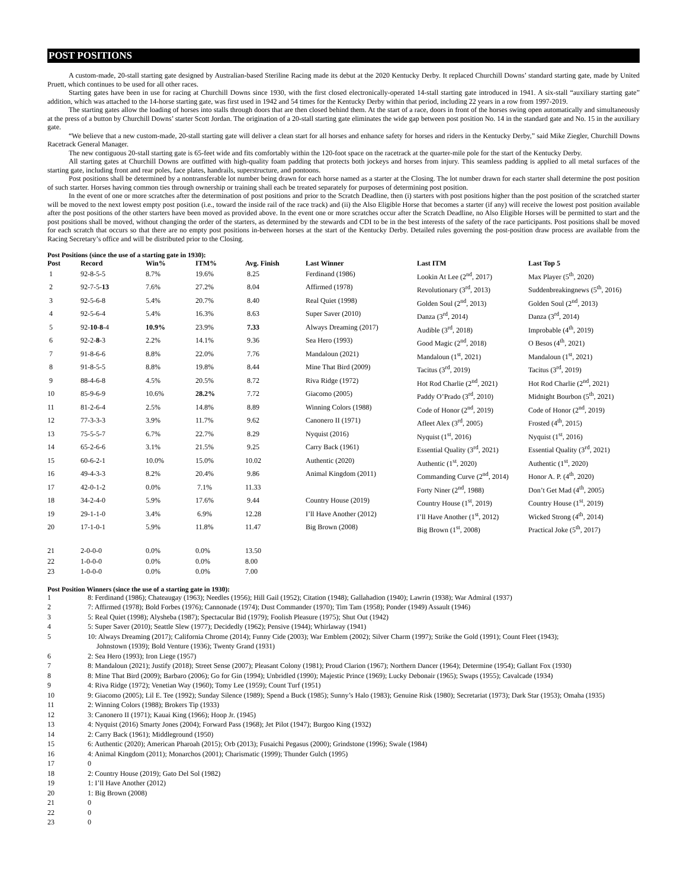POST POSITIONS
A custom-made, 20-stall starting gate designed by Australian-based Steriline Racing made its debut at the 2020 Kentucky Derby. It replaced Churchill Downs’ standard starting gate, made by United Pruett, which continues to be used for all other races.
Starting gates have been in use for racing at Churchill Downs since 1930, with the first closed electronically-operated 14-stall starting gate introduced in 1941. A six-stall “auxiliary starting gate” addition, which was attached to the 14-horse starting gate, was first used in 1942 and 54 times for the Kentucky Derby within that period, including 22 years in a row from 1997-2019.
The starting gates allow the loading of horses into stalls through doors that are then closed behind them. At the start of a race, doors in front of the horses swing open automatically and simultaneously at the press of a button by Churchill Downs’ starter Scott Jordan. The origination of a 20-stall starting gate eliminates the wide gap between post position No. 14 in the standard gate and No. 15 in the auxiliary gate.
“We believe that a new custom-made, 20-stall starting gate will deliver a clean start for all horses and enhance safety for horses and riders in the Kentucky Derby,” said Mike Ziegler, Churchill Downs Racetrack General Manager.
The new contiguous 20-stall starting gate is 65-feet wide and fits comfortably within the 120-foot space on the racetrack at the quarter-mile pole for the start of the Kentucky Derby.
All starting gates at Churchill Downs are outfitted with high-quality foam padding that protects both jockeys and horses from injury. This seamless padding is applied to all metal surfaces of the starting gate, including front and rear poles, face plates, handrails, superstructure, and pontoons.
Post positions shall be determined by a nontransferable lot number being drawn for each horse named as a starter at the Closing. The lot number drawn for each starter shall determine the post position of such starter. Horses having common ties through ownership or training shall each be treated separately for purposes of determining post position.
In the event of one or more scratches after the determination of post positions and prior to the Scratch Deadline, then (i) starters with post positions higher than the post position of the scratched starter will be moved to the next lowest empty post position (i.e., toward the inside rail of the race track) and (ii) the Also Eligible Horse that becomes a starter (if any) will receive the lowest post position available after the post positions of the other starters have been moved as provided above. In the event one or more scratches occur after the Scratch Deadline, no Also Eligible Horses will be permitted to start and the post positions shall be moved, without changing the order of the starters, as determined by the stewards and CDI to be in the best interests of the safety of the race participants. Post positions shall be moved for each scratch that occurs so that there are no empty post positions in-between horses at the start of the Kentucky Derby. Detailed rules governing the post-position draw process are available from the Racing Secretary’s office and will be distributed prior to the Closing.
Post Positions (since the use of a starting gate in 1930):
| Post | Record | Win% | ITM% | Avg. Finish | Last Winner | Last ITM | Last Top 5 |
| --- | --- | --- | --- | --- | --- | --- | --- |
| 1 | 92-8-5-5 | 8.7% | 19.6% | 8.25 | Ferdinand (1986) | Lookin At Lee (2<sup>nd</sup>, 2017) | Max Player (5<sup>th</sup>, 2020) |
| 2 | 92-7-5- 13 | 7.6% | 27.2% | 8.04 | Affirmed (1978) | Revolutionary (3<sup>rd</sup>, 2013) | Suddenbreakingnews (5<sup>th</sup>, 2016) |
| 3 | 92-5-6-8 | 5.4% | 20.7% | 8.40 | Real Quiet (1998) | Golden Soul (2<sup>nd</sup>, 2013) | Golden Soul (2<sup>nd</sup>, 2013) |
| 4 | 92-5-6-4 | 5.4% | 16.3% | 8.63 | Super Saver (2010) | Danza (3<sup>rd</sup>, 2014) | Danza (3<sup>rd</sup>, 2014) |
| 5 | 92- 10 - 8 -4 | 10.9% | 23.9% | 7.33 | Always Dreaming (2017) | Audible (3<sup>rd</sup>, 2018) | Improbable (4<sup>th</sup>, 2019) |
| 6 | 92-2- 8 -3 | 2.2% | 14.1% | 9.36 | Sea Hero (1993) | Good Magic (2<sup>nd</sup>, 2018) | O Besos (4<sup>th</sup>, 2021) |
| 7 | 91-8-6-6 | 8.8% | 22.0% | 7.76 | Mandaloun (2021) | Mandaloun (1<sup>st</sup>, 2021) | Mandaloun (1<sup>st</sup>, 2021) |
| 8 | 91-8-5-5 | 8.8% | 19.8% | 8.44 | Mine That Bird (2009) | Tacitus (3<sup>rd</sup>, 2019) | Tacitus (3<sup>rd</sup>, 2019) |
| 9 | 88-4-6-8 | 4.5% | 20.5% | 8.72 | Riva Ridge (1972) | Hot Rod Charlie (2<sup>nd</sup>, 2021) | Hot Rod Charlie (2<sup>nd</sup>, 2021) |
| 10 | 85-9-6-9 | 10.6% | 28.2% | 7.72 | Giacomo (2005) | Paddy O’Prado (3<sup>rd</sup>, 2010) | Midnight Bourbon (5<sup>th</sup>, 2021) |
| 11 | 81-2-6-4 | 2.5% | 14.8% | 8.89 | Winning Colors (1988) | Code of Honor (2<sup>nd</sup>, 2019) | Code of Honor (2<sup>nd</sup>, 2019) |
| 12 | 77-3-3-3 | 3.9% | 11.7% | 9.62 | Canonero II (1971) | Afleet Alex (3<sup>rd</sup>, 2005) | Frosted (4<sup>th</sup>, 2015) |
| 13 | 75-5-5-7 | 6.7% | 22.7% | 8.29 | Nyquist (2016) | Nyquist (1<sup>st</sup>, 2016) | Nyquist (1<sup>st</sup>, 2016) |
| 14 | 65-2-6-6 | 3.1% | 21.5% | 9.25 | Carry Back (1961) | Essential Quality (3<sup>rd</sup>, 2021) | Essential Quality (3<sup>rd</sup>, 2021) |
| 15 | 60-6-2-1 | 10.0% | 15.0% | 10.02 | Authentic (2020) | Authentic (1<sup>st</sup>, 2020) | Authentic (1<sup>st</sup>, 2020) |
| 16 | 49-4-3-3 | 8.2% | 20.4% | 9.86 | Animal Kingdom (2011) | Commanding Curve (2<sup>nd</sup>, 2014) | Honor A. P. (4<sup>th</sup>, 2020) |
| 17 | 42-0-1-2 | 0.0% | 7.1% | 11.33 | | Forty Niner (2<sup>nd</sup>, 1988) | Don’t Get Mad (4<sup>th</sup>, 2005) |
| 18 | 34-2-4-0 | 5.9% | 17.6% | 9.44 | Country House (2019) | Country House (1<sup>st</sup>, 2019) | Country House (1<sup>st</sup>, 2019) |
| 19 | 29-1-1-0 | 3.4% | 6.9% | 12.28 | I’ll Have Another (2012) | I’ll Have Another (1<sup>st</sup>, 2012) | Wicked Strong (4<sup>th</sup>, 2014) |
| 20 | 17-1-0-1 | 5.9% | 11.8% | 11.47 | Big Brown (2008) | Big Brown (1<sup>st</sup>, 2008) | Practical Joke (5<sup>th</sup>, 2017) |
| 21 | 2-0-0-0 | 0.0% | 0.0% | 13.50 | | | |
| 22 | 1-0-0-0 | 0.0% | 0.0% | 8.00 | | | |
| 23 | 1-0-0-0 | 0.0% | 0.0% | 7.00 | | | |
Post Position Winners (since the use of a starting gate in 1930):
| 1 | 8: Ferdinand (1986); Chateaugay (1963); Needles (1956); Hill Gail (1952); Citation (1948); Gallahadion (1940); Lawrin (1938); War Admiral (1937) |
| 2 | 7: Affirmed (1978); Bold Forbes (1976); Cannonade (1974); Dust Commander (1970); Tim Tam (1958); Ponder (1949) Assault (1946) |
| 3 | 5: Real Quiet (1998); Alysheba (1987); Spectacular Bid (1979); Foolish Pleasure (1975); Shut Out (1942) |
| 4 | 5: Super Saver (2010); Seattle Slew (1977); Decidedly (1962); Pensive (1944); Whirlaway (1941) |
| 5 | 10: Always Dreaming (2017); California Chrome (2014); Funny Cide (2003); War Emblem (2002); Silver Charm (1997); Strike the Gold (1991); Count Fleet (1943); Johnstown (1939); Bold Venture (1936); Twenty Grand (1931) |
| 6 | 2: Sea Hero (1993); Iron Liege (1957) |
| 7 | 8: Mandaloun (2021); Justify (2018); Street Sense (2007); Pleasant Colony (1981); Proud Clarion (1967); Northern Dancer (1964); Determine (1954); Gallant Fox (1930) |
| 8 | 8: Mine That Bird (2009); Barbaro (2006); Go for Gin (1994); Unbridled (1990); Majestic Prince (1969); Lucky Debonair (1965); Swaps (1955); Cavalcade (1934) |
| 9 | 4: Riva Ridge (1972); Venetian Way (1960); Tomy Lee (1959); Count Turf (1951) |
| 10 | 9: Giacomo (2005); Lil E. Tee (1992); Sunday Silence (1989); Spend a Buck (1985); Sunny’s Halo (1983); Genuine Risk (1980); Secretariat (1973); Dark Star (1953); Omaha (1935) |
| 11 | 2: Winning Colors (1988); Brokers Tip (1933) |
| 12 | 3: Canonero II (1971); Kauai King (1966); Hoop Jr. (1945) |
| 13 | 4: Nyquist (2016) Smarty Jones (2004); Forward Pass (1968); Jet Pilot (1947); Burgoo King (1932) |
| 14 | 2: Carry Back (1961); Middleground (1950) |
| 15 | 6: Authentic (2020); American Pharoah (2015); Orb (2013); Fusaichi Pegasus (2000); Grindstone (1996); Swale (1984) |
| 16 | 4: Animal Kingdom (2011); Monarchos (2001); Charismatic (1999); Thunder Gulch (1995) |
| 17 | 0 |
| 18 | 2: Country House (2019); Gato Del Sol (1982) |
| 19 | 1: I’ll Have Another (2012) |
| 20 | 1: Big Brown (2008) |
| 21 | 0 |
| 22 | 0 |
| 23 | 0 |